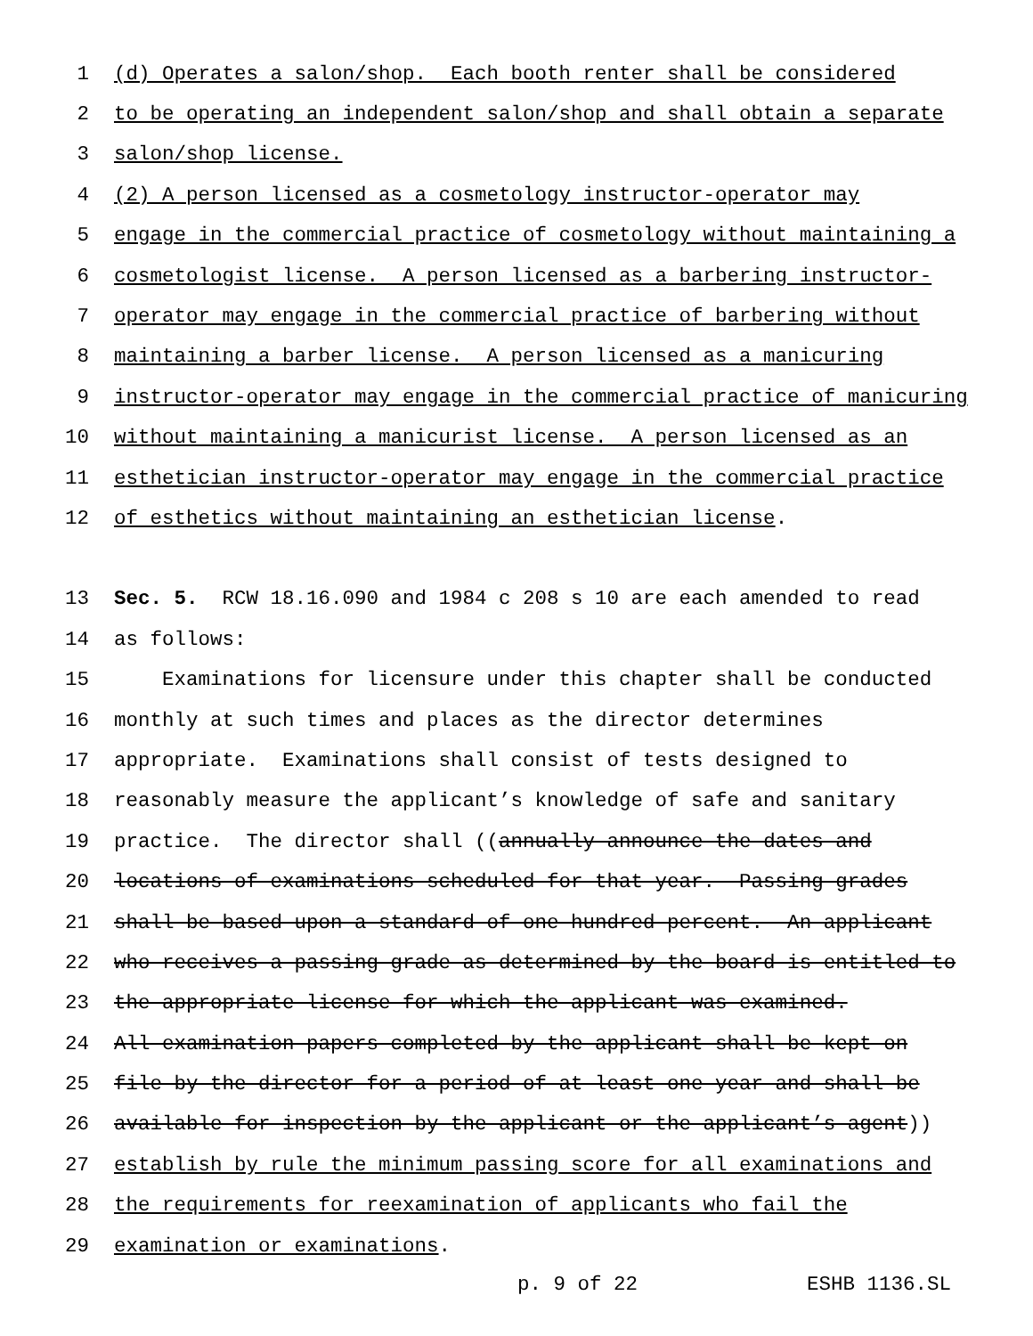1 (d) Operates a salon/shop. Each booth renter shall be considered
2 to be operating an independent salon/shop and shall obtain a separate
3 salon/shop license.
4 (2) A person licensed as a cosmetology instructor-operator may
5 engage in the commercial practice of cosmetology without maintaining a
6 cosmetologist license. A person licensed as a barbering instructor-
7 operator may engage in the commercial practice of barbering without
8 maintaining a barber license. A person licensed as a manicuring
9 instructor-operator may engage in the commercial practice of manicuring
10 without maintaining a manicurist license. A person licensed as an
11 esthetician instructor-operator may engage in the commercial practice
12 of esthetics without maintaining an esthetician license.
13 Sec. 5. RCW 18.16.090 and 1984 c 208 s 10 are each amended to read
14 as follows:
15 Examinations for licensure under this chapter shall be conducted
16 monthly at such times and places as the director determines
17 appropriate. Examinations shall consist of tests designed to
18 reasonably measure the applicant’s knowledge of safe and sanitary
19 practice. The director shall ((annually announce the dates and
20 locations of examinations scheduled for that year. Passing grades
21 shall be based upon a standard of one hundred percent. An applicant
22 who receives a passing grade as determined by the board is entitled to
23 the appropriate license for which the applicant was examined.
24 All examination papers completed by the applicant shall be kept on
25 file by the director for a period of at least one year and shall be
26 available for inspection by the applicant or the applicant’s agent))
27 establish by rule the minimum passing score for all examinations and
28 the requirements for reexamination of applicants who fail the
29 examination or examinations.
p. 9 of 22 ESHB 1136.SL